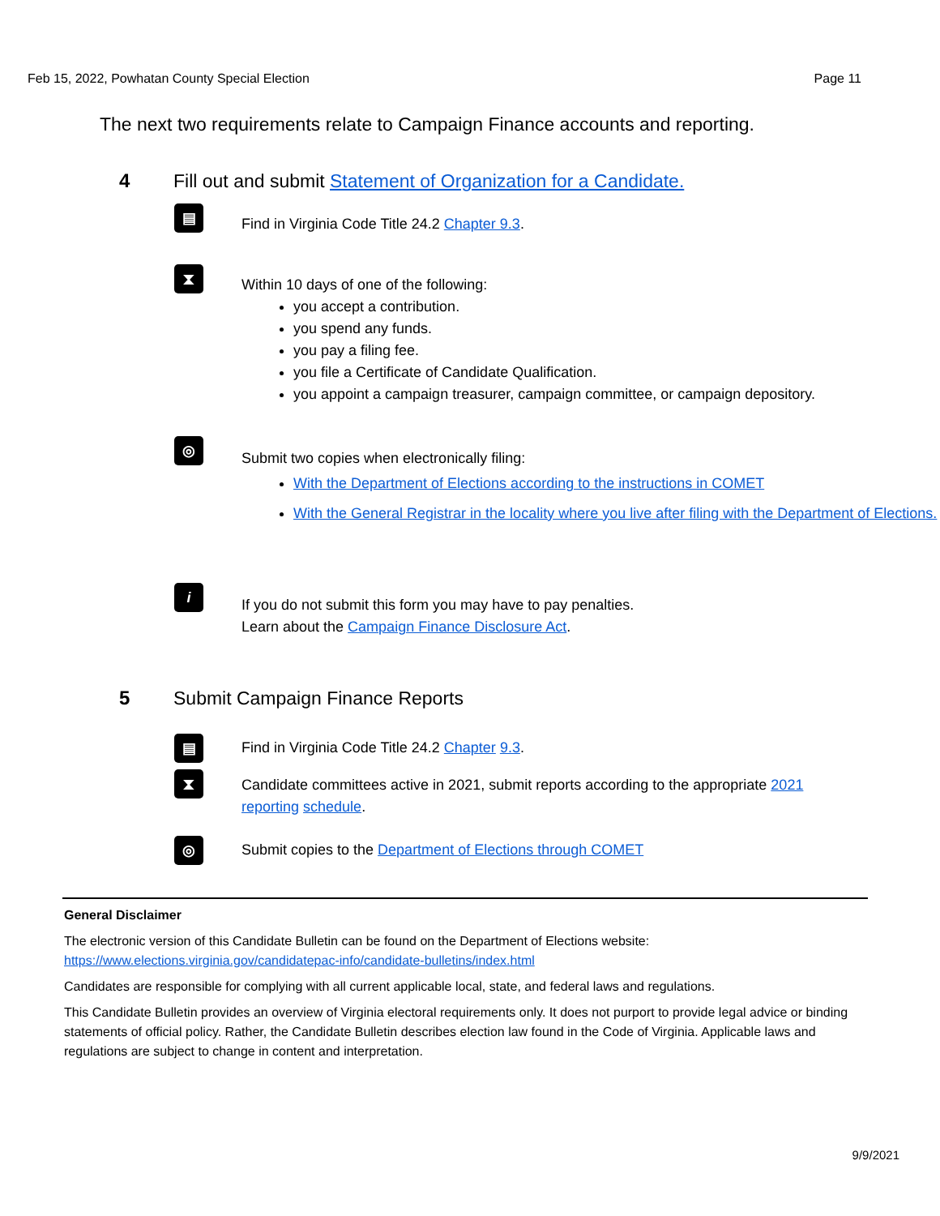Feb 15, 2022, Powhatan County Special Election Page 11
The next two requirements relate to Campaign Finance accounts and reporting.
4 Fill out and submit Statement of Organization for a Candidate.
▤
Find in Virginia Code Title 24.2 Chapter 9.3.
⧗
Within 10 days of one of the following:
you accept a contribution.
you spend any funds.
you pay a filing fee.
you file a Certificate of Candidate Qualification.
you appoint a campaign treasurer, campaign committee, or campaign depository.
◎
Submit two copies when electronically filing:
With the Department of Elections according to the instructions in COMET
With the General Registrar in the locality where you live after filing with the Department of Elections.
i
If you do not submit this form you may have to pay penalties.
Learn about the Campaign Finance Disclosure Act.
5 Submit Campaign Finance Reports
▤
Find in Virginia Code Title 24.2 Chapter 9.3.
⧗
Candidate committees active in 2021, submit reports according to the appropriate 2021 reporting schedule.
◎
Submit copies to the Department of Elections through COMET
General Disclaimer
The electronic version of this Candidate Bulletin can be found on the Department of Elections website:
https://www.elections.virginia.gov/candidatepac-info/candidate-bulletins/index.html
Candidates are responsible for complying with all current applicable local, state, and federal laws and regulations.
This Candidate Bulletin provides an overview of Virginia electoral requirements only. It does not purport to provide legal advice or binding statements of official policy. Rather, the Candidate Bulletin describes election law found in the Code of Virginia. Applicable laws and regulations are subject to change in content and interpretation.
9/9/2021